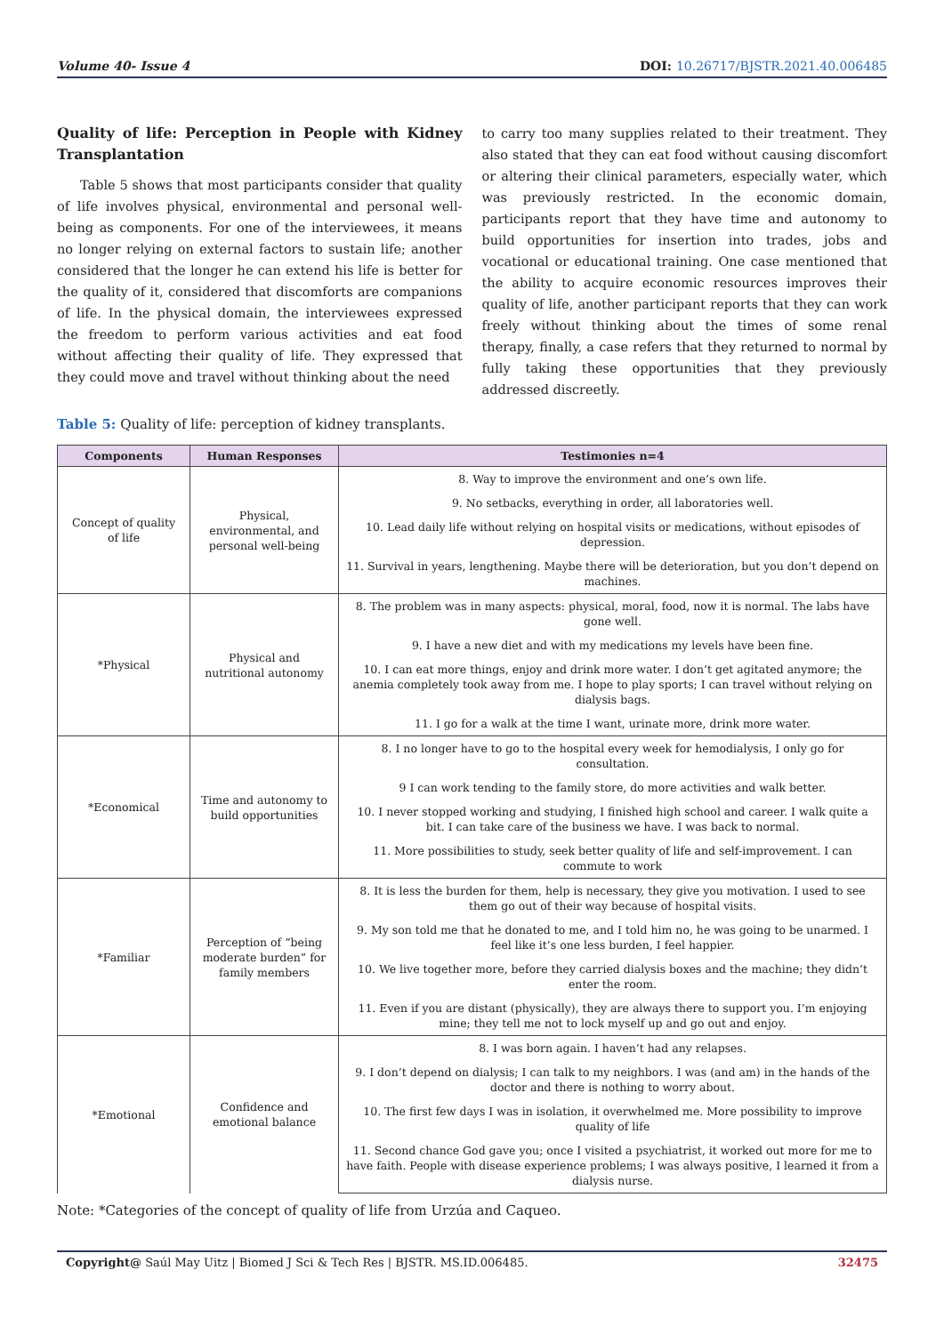Volume 40- Issue 4 DOI: 10.26717/BJSTR.2021.40.006485
Quality of life: Perception in People with Kidney Transplantation
Table 5 shows that most participants consider that quality of life involves physical, environmental and personal well-being as components. For one of the interviewees, it means no longer relying on external factors to sustain life; another considered that the longer he can extend his life is better for the quality of it, considered that discomforts are companions of life. In the physical domain, the interviewees expressed the freedom to perform various activities and eat food without affecting their quality of life. They expressed that they could move and travel without thinking about the need
to carry too many supplies related to their treatment. They also stated that they can eat food without causing discomfort or altering their clinical parameters, especially water, which was previously restricted. In the economic domain, participants report that they have time and autonomy to build opportunities for insertion into trades, jobs and vocational or educational training. One case mentioned that the ability to acquire economic resources improves their quality of life, another participant reports that they can work freely without thinking about the times of some renal therapy, finally, a case refers that they returned to normal by fully taking these opportunities that they previously addressed discreetly.
Table 5: Quality of life: perception of kidney transplants.
| Components | Human Responses | Testimonies n=4 |
| --- | --- | --- |
| Concept of quality of life | Physical, environmental, and personal well-being | 8. Way to improve the environment and one’s own life. |
| | | 9. No setbacks, everything in order, all laboratories well. |
| | | 10. Lead daily life without relying on hospital visits or medications, without episodes of depression. |
| | | 11. Survival in years, lengthening. Maybe there will be deterioration, but you don’t depend on machines. |
| *Physical | Physical and nutritional autonomy | 8. The problem was in many aspects: physical, moral, food, now it is normal. The labs have gone well. |
| | | 9. I have a new diet and with my medications my levels have been fine. |
| | | 10. I can eat more things, enjoy and drink more water. I don’t get agitated anymore; the anemia completely took away from me. I hope to play sports; I can travel without relying on dialysis bags. |
| | | 11. I go for a walk at the time I want, urinate more, drink more water. |
| *Economical | Time and autonomy to build opportunities | 8. I no longer have to go to the hospital every week for hemodialysis, I only go for consultation. |
| | | 9 I can work tending to the family store, do more activities and walk better. |
| | | 10. I never stopped working and studying, I finished high school and career. I walk quite a bit. I can take care of the business we have. I was back to normal. |
| | | 11. More possibilities to study, seek better quality of life and self-improvement. I can commute to work |
| *Familiar | Perception of “being moderate burden” for family members | 8. It is less the burden for them, help is necessary, they give you motivation. I used to see them go out of their way because of hospital visits. |
| | | 9. My son told me that he donated to me, and I told him no, he was going to be unarmed. I feel like it’s one less burden, I feel happier. |
| | | 10. We live together more, before they carried dialysis boxes and the machine; they didn’t enter the room. |
| | | 11. Even if you are distant (physically), they are always there to support you. I’m enjoying mine; they tell me not to lock myself up and go out and enjoy. |
| *Emotional | Confidence and emotional balance | 8. I was born again. I haven’t had any relapses. |
| | | 9. I don’t depend on dialysis; I can talk to my neighbors. I was (and am) in the hands of the doctor and there is nothing to worry about. |
| | | 10. The first few days I was in isolation, it overwhelmed me. More possibility to improve quality of life |
| | | 11. Second chance God gave you; once I visited a psychiatrist, it worked out more for me to have faith. People with disease experience problems; I was always positive, I learned it from a dialysis nurse. |
Note: *Categories of the concept of quality of life from Urzúa and Caqueo.
Copyright@ Saúl May Uitz | Biomed J Sci & Tech Res | BJSTR. MS.ID.006485. 32475